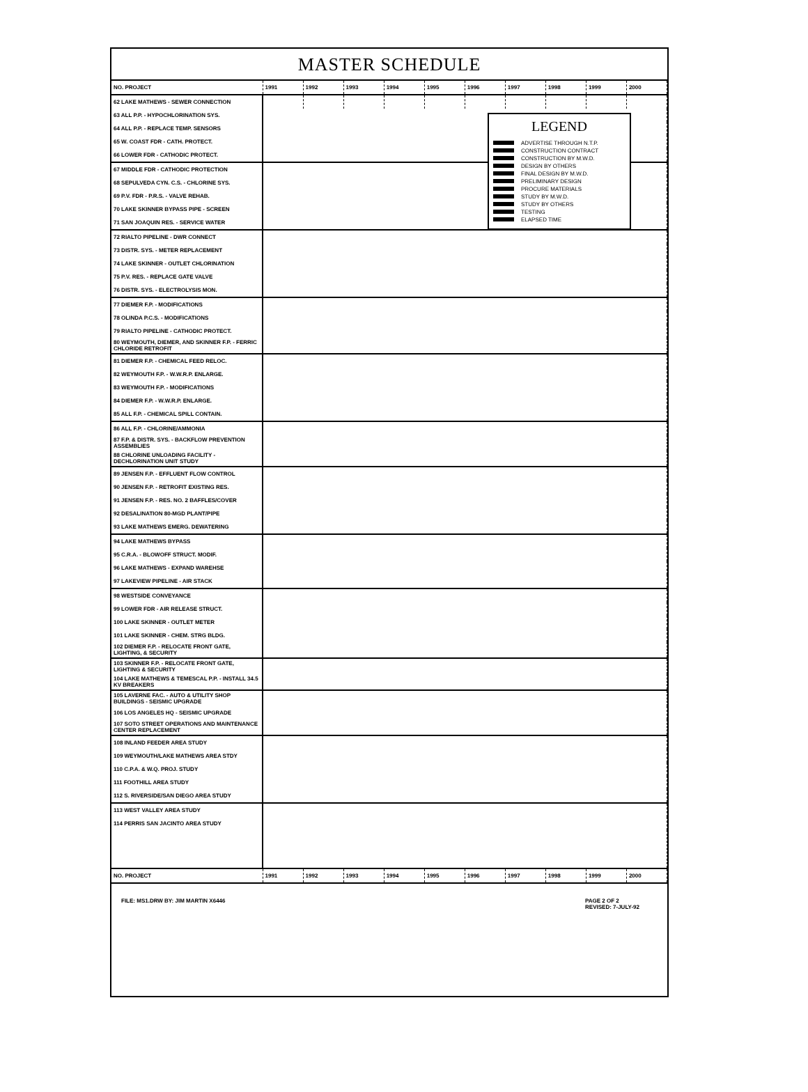MASTER SCHEDULE
LEGEND
ADVERTISE THROUGH N.T.P.
CONSTRUCTION CONTRACT
CONSTRUCTION BY M.W.D.
DESIGN BY OTHERS
FINAL DESIGN BY M.W.D.
PRELIMINARY DESIGN
PROCURE MATERIALS
STUDY BY M.W.D.
STUDY BY OTHERS
TESTING
ELAPSED TIME
| NO. PROJECT | 1991 | 1992 | 1993 | 1994 | 1995 | 1996 | 1997 | 1998 | 1999 | 2000 |
| --- | --- | --- | --- | --- | --- | --- | --- | --- | --- | --- |
| 62 LAKE MATHEWS - SEWER CONNECTION | | | | | | | | | | |
| 63 ALL P.P. - HYPOCHLORINATION SYS. | | | | | | | | | | |
| 64 ALL P.P. - REPLACE TEMP. SENSORS | | | | | | | | | | |
| 65 W. COAST FDR - CATH. PROTECT. | | | | | | | | | | |
| 66 LOWER FDR - CATHODIC PROTECT. | | | | | | | | | | |
| 67 MIDDLE FDR - CATHODIC PROTECTION | | | | | | | | | | |
| 68 SEPULVEDA CYN. C.S. - CHLORINE SYS. | | | | | | | | | | |
| 69 P.V. FDR - P.R.S. - VALVE REHAB. | | | | | | | | | | |
| 70 LAKE SKINNER BYPASS PIPE - SCREEN | | | | | | | | | | |
| 71 SAN JOAQUIN RES. - SERVICE WATER | | | | | | | | | | |
| 72 RIALTO PIPELINE - DWR CONNECT | | | | | | | | | | |
| 73 DISTR. SYS. - METER REPLACEMENT | | | | | | | | | | |
| 74 LAKE SKINNER - OUTLET CHLORINATION | | | | | | | | | | |
| 75 P.V. RES. - REPLACE GATE VALVE | | | | | | | | | | |
| 76 DISTR. SYS. - ELECTROLYSIS MON. | | | | | | | | | | |
| 77 DIEMER F.P. - MODIFICATIONS | | | | | | | | | | |
| 78 OLINDA P.C.S. - MODIFICATIONS | | | | | | | | | | |
| 79 RIALTO PIPELINE - CATHODIC PROTECT. | | | | | | | | | | |
| 80 WEYMOUTH, DIEMER, AND SKINNER F.P. - FERRIC CHLORIDE RETROFIT | | | | | | | | | | |
| 81 DIEMER F.P. - CHEMICAL FEED RELOC. | | | | | | | | | | |
| 82 WEYMOUTH F.P. - W.W.R.P. ENLARGE. | | | | | | | | | | |
| 83 WEYMOUTH F.P. - MODIFICATIONS | | | | | | | | | | |
| 84 DIEMER F.P. - W.W.R.P. ENLARGE. | | | | | | | | | | |
| 85 ALL F.P. - CHEMICAL SPILL CONTAIN. | | | | | | | | | | |
| 86 ALL F.P. - CHLORINE/AMMONIA | | | | | | | | | | |
| 87 F.P. & DISTR. SYS. - BACKFLOW PREVENTION ASSEMBLIES | | | | | | | | | | |
| 88 CHLORINE UNLOADING FACILITY - DECHLORINATION UNIT STUDY | | | | | | | | | | |
| 89 JENSEN F.P. - EFFLUENT FLOW CONTROL | | | | | | | | | | |
| 90 JENSEN F.P. - RETROFIT EXISTING RES. | | | | | | | | | | |
| 91 JENSEN F.P. - RES. NO. 2 BAFFLES/COVER | | | | | | | | | | |
| 92 DESALINATION 80-MGD PLANT/PIPE | | | | | | | | | | |
| 93 LAKE MATHEWS EMERG. DEWATERING | | | | | | | | | | |
| 94 LAKE MATHEWS BYPASS | | | | | | | | | | |
| 95 C.R.A. - BLOWOFF STRUCT. MODIF. | | | | | | | | | | |
| 96 LAKE MATHEWS - EXPAND WAREHSE | | | | | | | | | | |
| 97 LAKEVIEW PIPELINE - AIR STACK | | | | | | | | | | |
| 98 WESTSIDE CONVEYANCE | | | | | | | | | | |
| 99 LOWER FDR - AIR RELEASE STRUCT. | | | | | | | | | | |
| 100 LAKE SKINNER - OUTLET METER | | | | | | | | | | |
| 101 LAKE SKINNER - CHEM. STRG BLDG. | | | | | | | | | | |
| 102 DIEMER F.P. - RELOCATE FRONT GATE, LIGHTING, & SECURITY | | | | | | | | | | |
| 103 SKINNER F.P. - RELOCATE FRONT GATE, LIGHTING & SECURITY | | | | | | | | | | |
| 104 LAKE MATHEWS & TEMESCAL P.P. - INSTALL 34.5 KV BREAKERS | | | | | | | | | | |
| 105 LAVERNE FAC. - AUTO & UTILITY SHOP BUILDINGS - SEISMIC UPGRADE | | | | | | | | | | |
| 106 LOS ANGELES HQ - SEISMIC UPGRADE | | | | | | | | | | |
| 107 SOTO STREET OPERATIONS AND MAINTENANCE CENTER REPLACEMENT | | | | | | | | | | |
| 108 INLAND FEEDER AREA STUDY | | | | | | | | | | |
| 109 WEYMOUTH/LAKE MATHEWS AREA STDY | | | | | | | | | | |
| 110 C.P.A. & W.Q. PROJ. STUDY | | | | | | | | | | |
| 111 FOOTHILL AREA STUDY | | | | | | | | | | |
| 112 S. RIVERSIDE/SAN DIEGO AREA STUDY | | | | | | | | | | |
| 113 WEST VALLEY AREA STUDY | | | | | | | | | | |
| 114 PERRIS SAN JACINTO AREA STUDY | | | | | | | | | | |
| NO. PROJECT | 1991 | 1992 | 1993 | 1994 | 1995 | 1996 | 1997 | 1998 | 1999 | 2000 |
FILE: MS1.DRW BY: JIM MARTIN X6446
PAGE 2 OF 2
REVISED: 7-JULY-92